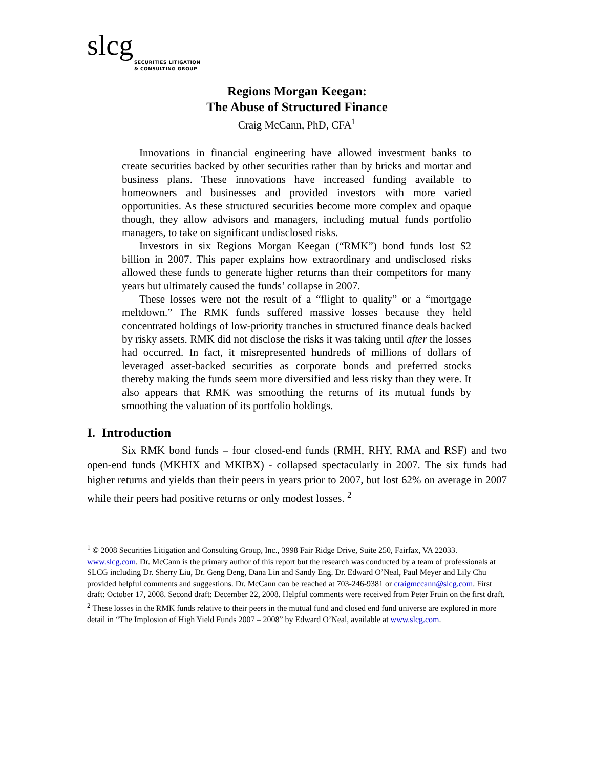slcg
SECURITIES LITIGATION
& CONSULTING GROUP
Regions Morgan Keegan:
The Abuse of Structured Finance
Craig McCann, PhD, CFA<sup>1</sup>
Innovations in financial engineering have allowed investment banks to create securities backed by other securities rather than by bricks and mortar and business plans. These innovations have increased funding available to homeowners and businesses and provided investors with more varied opportunities. As these structured securities become more complex and opaque though, they allow advisors and managers, including mutual funds portfolio managers, to take on significant undisclosed risks.
Investors in six Regions Morgan Keegan (“RMK”) bond funds lost $2 billion in 2007. This paper explains how extraordinary and undisclosed risks allowed these funds to generate higher returns than their competitors for many years but ultimately caused the funds’ collapse in 2007.
These losses were not the result of a “flight to quality” or a “mortgage meltdown.” The RMK funds suffered massive losses because they held concentrated holdings of low-priority tranches in structured finance deals backed by risky assets. RMK did not disclose the risks it was taking until after the losses had occurred. In fact, it misrepresented hundreds of millions of dollars of leveraged asset-backed securities as corporate bonds and preferred stocks thereby making the funds seem more diversified and less risky than they were. It also appears that RMK was smoothing the returns of its mutual funds by smoothing the valuation of its portfolio holdings.
I. Introduction
Six RMK bond funds – four closed-end funds (RMH, RHY, RMA and RSF) and two open-end funds (MKHIX and MKIBX) - collapsed spectacularly in 2007. The six funds had higher returns and yields than their peers in years prior to 2007, but lost 62% on average in 2007 while their peers had positive returns or only modest losses. <sup>2</sup>
<sup>1</sup> © 2008 Securities Litigation and Consulting Group, Inc., 3998 Fair Ridge Drive, Suite 250, Fairfax, VA 22033. www.slcg.com. Dr. McCann is the primary author of this report but the research was conducted by a team of professionals at SLCG including Dr. Sherry Liu, Dr. Geng Deng, Dana Lin and Sandy Eng. Dr. Edward O’Neal, Paul Meyer and Lily Chu provided helpful comments and suggestions. Dr. McCann can be reached at 703-246-9381 or craigmccann@slcg.com. First draft: October 17, 2008. Second draft: December 22, 2008. Helpful comments were received from Peter Fruin on the first draft.
<sup>2</sup> These losses in the RMK funds relative to their peers in the mutual fund and closed end fund universe are explored in more detail in “The Implosion of High Yield Funds 2007 – 2008” by Edward O’Neal, available at www.slcg.com.